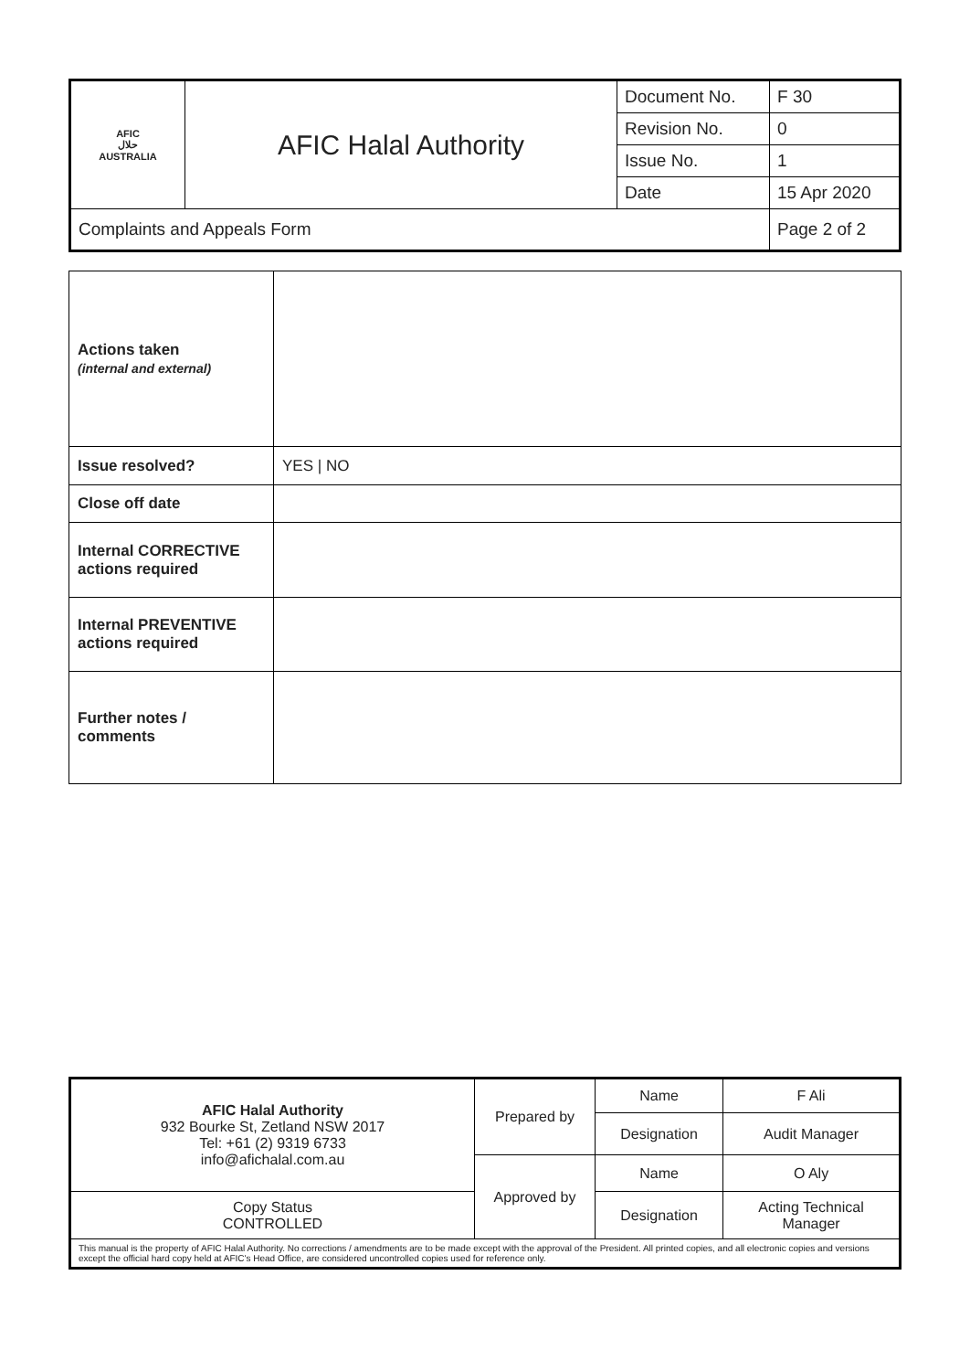| AFIC حلال AUSTRALIA | AFIC Halal Authority | Document No. | F 30 |
| | | Revision No. | 0 |
| | | Issue No. | 1 |
| | | Date | 15 Apr 2020 |
| Complaints and Appeals Form | | | Page 2 of 2 |
| Actions taken (internal and external) | |
| Issue resolved? | YES / NO |
| Close off date | |
| Internal CORRECTIVE actions required | |
| Internal PREVENTIVE actions required | |
| Further notes / comments | |
| AFIC Halal Authority 932 Bourke St, Zetland NSW 2017 Tel: +61 (2) 9319 6733 info@afichalal.com.au | Prepared by | Name | F Ali |
| | | Designation | Audit Manager |
| | Approved by | Name | O Aly |
| Copy Status CONTROLLED | | Designation | Acting Technical Manager |
| This manual is the property of AFIC Halal Authority. No corrections / amendments are to be made except with the approval of the President. All printed copies, and all electronic copies and versions except the official hard copy held at AFIC's Head Office, are considered uncontrolled copies used for reference only. | | | |